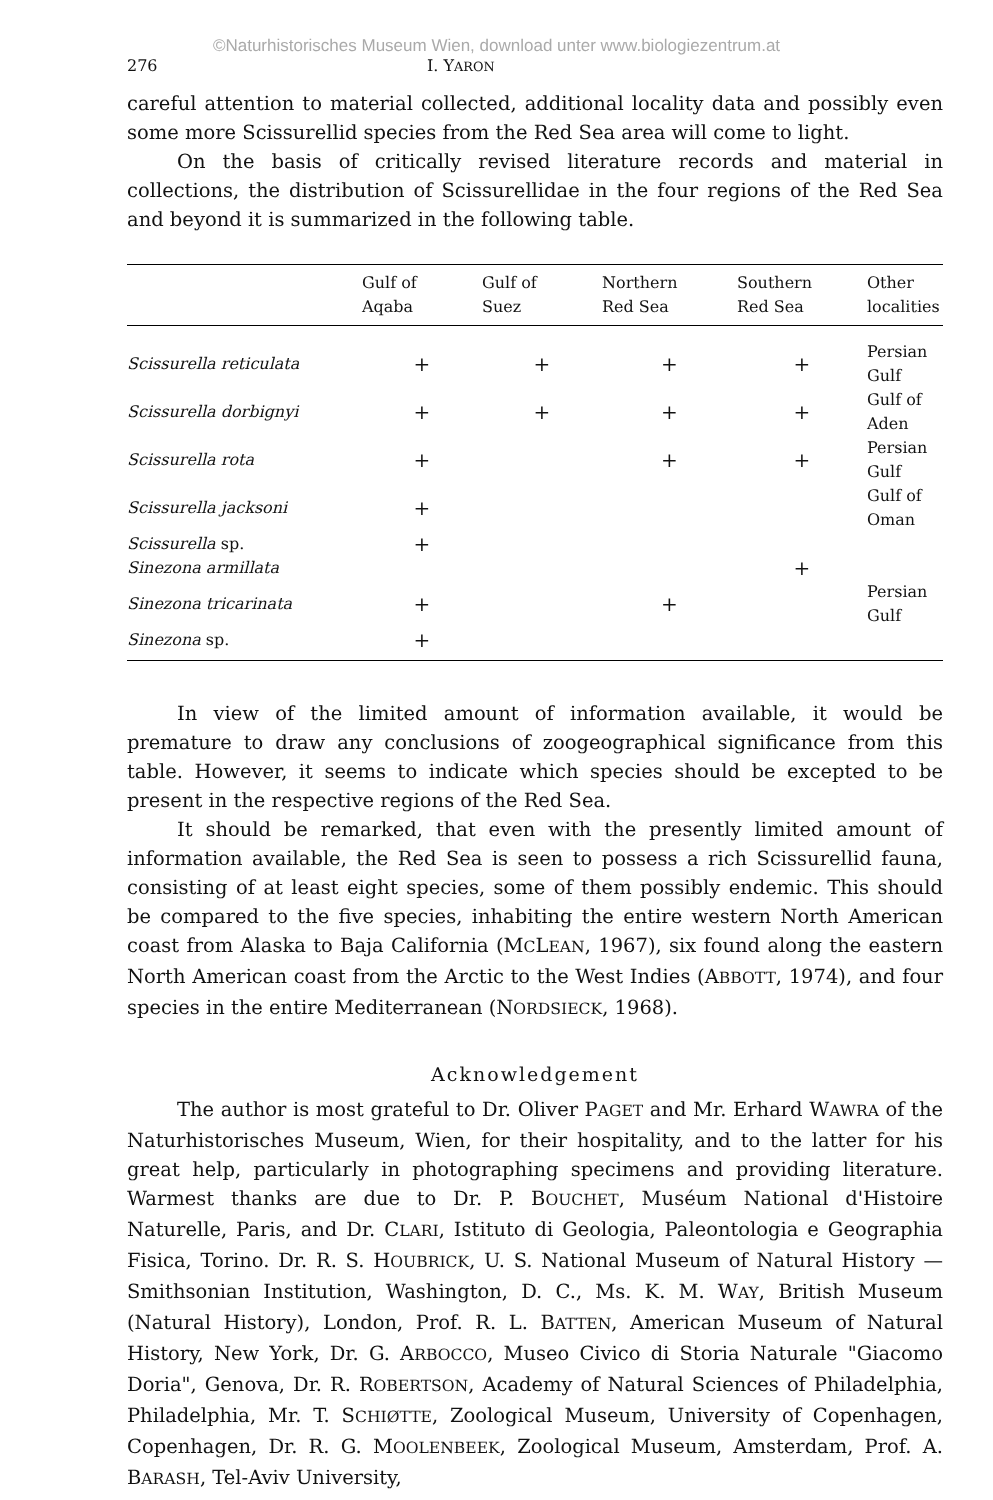©Naturhistorisches Museum Wien, download unter www.biologiezentrum.at
276 I. YARON
careful attention to material collected, additional locality data and possibly even some more Scissurellid species from the Red Sea area will come to light.
On the basis of critically revised literature records and material in collections, the distribution of Scissurellidae in the four regions of the Red Sea and beyond it is summarized in the following table.
| | Gulf of Aqaba | Gulf of Suez | Northern Red Sea | Southern Red Sea | Other localities |
| --- | --- | --- | --- | --- | --- |
| Scissurella reticulata | + | + | + | + | Persian Gulf |
| Scissurella dorbignyi | + | + | + | + | Gulf of Aden |
| Scissurella rota | + | | + | + | Persian Gulf |
| Scissurella jacksoni | + | | | | Gulf of Oman |
| Scissurella sp. | + | | | | |
| Sinezona armillata | | | | + | |
| Sinezona tricarinata | + | | + | | Persian Gulf |
| Sinezona sp. | + | | | | |
In view of the limited amount of information available, it would be premature to draw any conclusions of zoogeographical significance from this table. However, it seems to indicate which species should be excepted to be present in the respective regions of the Red Sea.
It should be remarked, that even with the presently limited amount of information available, the Red Sea is seen to possess a rich Scissurellid fauna, consisting of at least eight species, some of them possibly endemic. This should be compared to the five species, inhabiting the entire western North American coast from Alaska to Baja California (MCLEAN, 1967), six found along the eastern North American coast from the Arctic to the West Indies (ABBOTT, 1974), and four species in the entire Mediterranean (NORDSIECK, 1968).
Acknowledgement
The author is most grateful to Dr. Oliver PAGET and Mr. Erhard WAWRA of the Naturhistorisches Museum, Wien, for their hospitality, and to the latter for his great help, particularly in photographing specimens and providing literature. Warmest thanks are due to Dr. P. BOUCHET, Muséum National d'Histoire Naturelle, Paris, and Dr. CLARI, Istituto di Geologia, Paleontologia e Geographia Fisica, Torino. Dr. R. S. HOUBRICK, U. S. National Museum of Natural History — Smithsonian Institution, Washington, D. C., Ms. K. M. WAY, British Museum (Natural History), London, Prof. R. L. BATTEN, American Museum of Natural History, New York, Dr. G. ARBOCCO, Museo Civico di Storia Naturale "Giacomo Doria", Genova, Dr. R. ROBERTSON, Academy of Natural Sciences of Philadelphia, Philadelphia, Mr. T. SCHIØTTE, Zoological Museum, University of Copenhagen, Copenhagen, Dr. R. G. MOOLENBEEK, Zoological Museum, Amsterdam, Prof. A. BARASH, Tel-Aviv University,